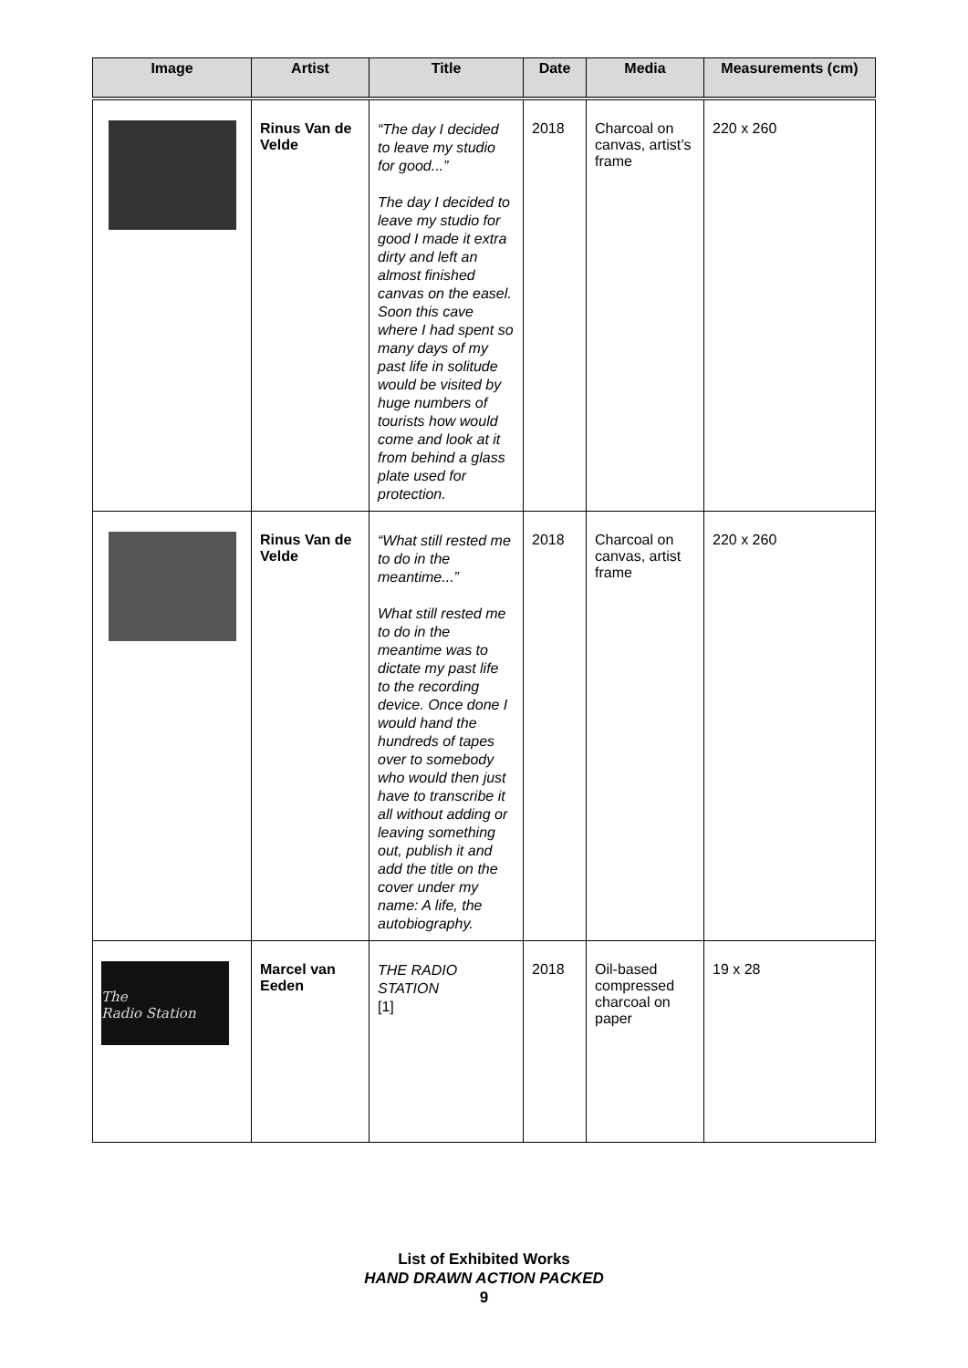| Image | Artist | Title | Date | Media | Measurements (cm) |
| --- | --- | --- | --- | --- | --- |
| | Rinus Van de Velde | “The day I decided to leave my studio for good...” The day I decided to leave my studio for good I made it extra dirty and left an almost finished canvas on the easel. Soon this cave where I had spent so many days of my past life in solitude would be visited by huge numbers of tourists how would come and look at it from behind a glass plate used for protection. | 2018 | Charcoal on canvas, artist’s frame | 220 x 260 |
| | Rinus Van de Velde | “What still rested me to do in the meantime...” What still rested me to do in the meantime was to dictate my past life to the recording device. Once done I would hand the hundreds of tapes over to somebody who would then just have to transcribe it all without adding or leaving something out, publish it and add the title on the cover under my name: A life, the autobiography. | 2018 | Charcoal on canvas, artist frame | 220 x 260 |
| The Radio Station | Marcel van Eeden | THE RADIO STATION [1] | 2018 | Oil-based compressed charcoal on paper | 19 x 28 |
List of Exhibited Works
HAND DRAWN ACTION PACKED
9